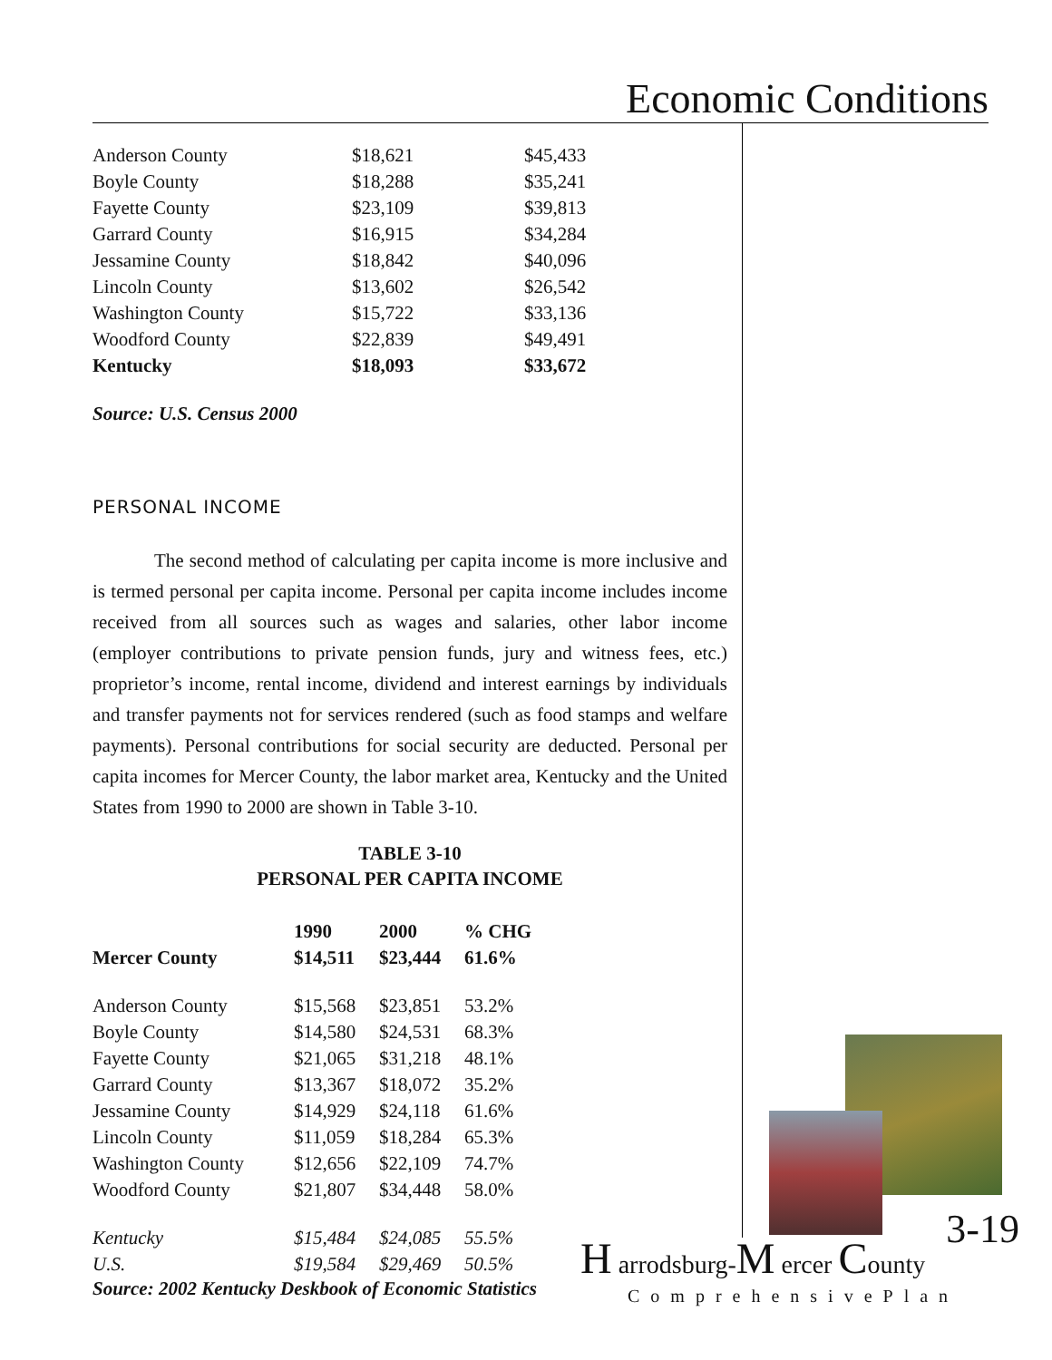Economic Conditions
| Anderson County | $18,621 | $45,433 |
| Boyle County | $18,288 | $35,241 |
| Fayette County | $23,109 | $39,813 |
| Garrard County | $16,915 | $34,284 |
| Jessamine County | $18,842 | $40,096 |
| Lincoln County | $13,602 | $26,542 |
| Washington County | $15,722 | $33,136 |
| Woodford County | $22,839 | $49,491 |
| Kentucky | $18,093 | $33,672 |
Source: U.S. Census 2000
PERSONAL INCOME
The second method of calculating per capita income is more inclusive and is termed personal per capita income. Personal per capita income includes income received from all sources such as wages and salaries, other labor income (employer contributions to private pension funds, jury and witness fees, etc.) proprietor’s income, rental income, dividend and interest earnings by individuals and transfer payments not for services rendered (such as food stamps and welfare payments). Personal contributions for social security are deducted. Personal per capita incomes for Mercer County, the labor market area, Kentucky and the United States from 1990 to 2000 are shown in Table 3-10.
TABLE 3-10
PERSONAL PER CAPITA INCOME
| | 1990 | 2000 | % CHG |
| --- | --- | --- | --- |
| Mercer County | $14,511 | $23,444 | 61.6% |
| Anderson County | $15,568 | $23,851 | 53.2% |
| Boyle County | $14,580 | $24,531 | 68.3% |
| Fayette County | $21,065 | $31,218 | 48.1% |
| Garrard County | $13,367 | $18,072 | 35.2% |
| Jessamine County | $14,929 | $24,118 | 61.6% |
| Lincoln County | $11,059 | $18,284 | 65.3% |
| Washington County | $12,656 | $22,109 | 74.7% |
| Woodford County | $21,807 | $34,448 | 58.0% |
| Kentucky | $15,484 | $24,085 | 55.5% |
| U.S. | $19,584 | $29,469 | 50.5% |
Source: 2002 Kentucky Deskbook of Economic Statistics
3-19 H arrodsburg-M ercer County
ComprehensivePlan